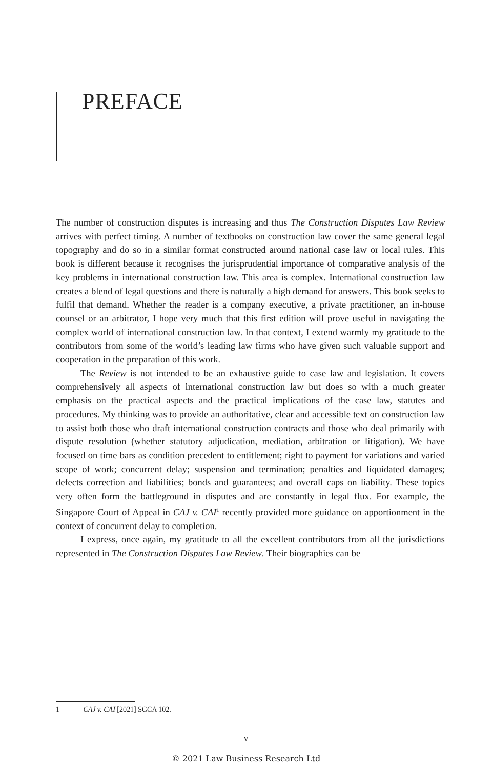PREFACE
The number of construction disputes is increasing and thus The Construction Disputes Law Review arrives with perfect timing. A number of textbooks on construction law cover the same general legal topography and do so in a similar format constructed around national case law or local rules. This book is different because it recognises the jurisprudential importance of comparative analysis of the key problems in international construction law. This area is complex. International construction law creates a blend of legal questions and there is naturally a high demand for answers. This book seeks to fulfil that demand. Whether the reader is a company executive, a private practitioner, an in-house counsel or an arbitrator, I hope very much that this first edition will prove useful in navigating the complex world of international construction law. In that context, I extend warmly my gratitude to the contributors from some of the world’s leading law firms who have given such valuable support and cooperation in the preparation of this work.
The Review is not intended to be an exhaustive guide to case law and legislation. It covers comprehensively all aspects of international construction law but does so with a much greater emphasis on the practical aspects and the practical implications of the case law, statutes and procedures. My thinking was to provide an authoritative, clear and accessible text on construction law to assist both those who draft international construction contracts and those who deal primarily with dispute resolution (whether statutory adjudication, mediation, arbitration or litigation). We have focused on time bars as condition precedent to entitlement; right to payment for variations and varied scope of work; concurrent delay; suspension and termination; penalties and liquidated damages; defects correction and liabilities; bonds and guarantees; and overall caps on liability. These topics very often form the battleground in disputes and are constantly in legal flux. For example, the Singapore Court of Appeal in CAJ v. CAI<sup>1</sup> recently provided more guidance on apportionment in the context of concurrent delay to completion.
I express, once again, my gratitude to all the excellent contributors from all the jurisdictions represented in The Construction Disputes Law Review. Their biographies can be
1 CAJ v. CAI [2021] SGCA 102.
v
© 2021 Law Business Research Ltd